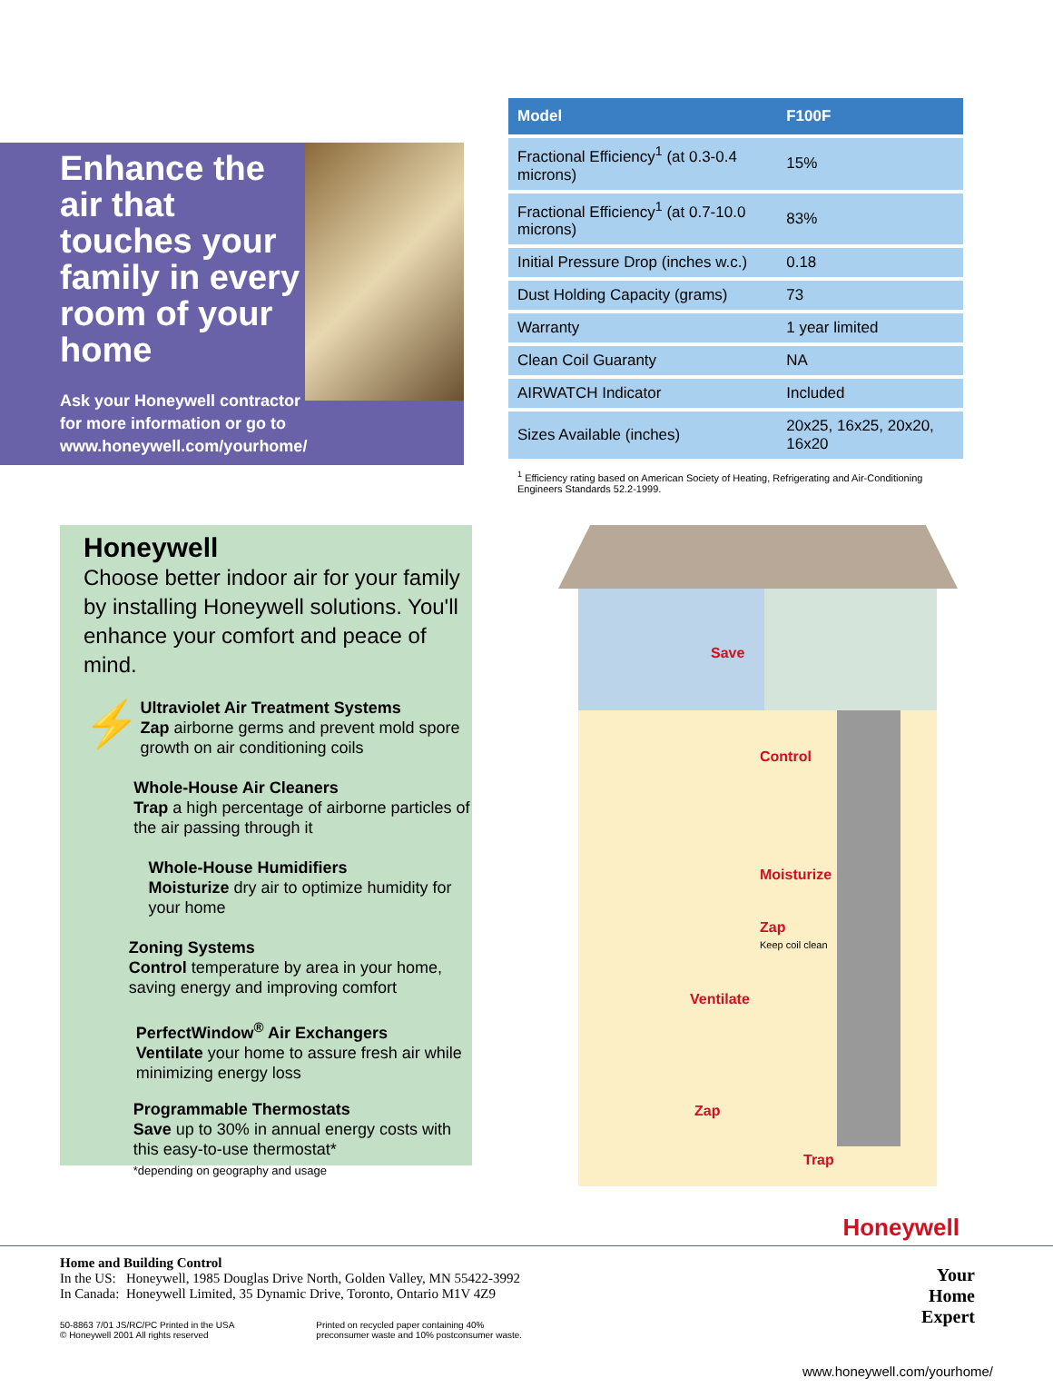Enhance the air that touches your family in every room of your home
Ask your Honeywell contractor for more information or go to www.honeywell.com/yourhome/
| Model | F100F |
| --- | --- |
| Fractional Efficiency<sup>1</sup> (at 0.3-0.4 microns) | 15% |
| Fractional Efficiency<sup>1</sup> (at 0.7-10.0 microns) | 83% |
| Initial Pressure Drop (inches w.c.) | 0.18 |
| Dust Holding Capacity (grams) | 73 |
| Warranty | 1 year limited |
| Clean Coil Guaranty | NA |
| AIRWATCH Indicator | Included |
| Sizes Available (inches) | 20x25, 16x25, 20x20, 16x20 |
<sup>1</sup> Efficiency rating based on American Society of Heating, Refrigerating and Air-Conditioning Engineers Standards 52.2-1999.
Honeywell
Choose better indoor air for your family by installing Honeywell solutions. You'll enhance your comfort and peace of mind.
⚡
Ultraviolet Air Treatment Systems
Zap airborne germs and prevent mold spore growth on air conditioning coils
Whole-House Air Cleaners
Trap a high percentage of airborne particles of the air passing through it
Whole-House Humidifiers
Moisturize dry air to optimize humidity for your home
Zoning Systems
Control temperature by area in your home, saving energy and improving comfort
PerfectWindow<sup>®</sup> Air Exchangers
Ventilate your home to assure fresh air while minimizing energy loss
Programmable Thermostats
Save up to 30% in annual energy costs with this easy-to-use thermostat*
*depending on geography and usage
Save
Control
Moisturize
Zap
Keep coil clean
Ventilate
Zap
Trap
Honeywell
Home and Building Control
In the US: Honeywell, 1985 Douglas Drive North, Golden Valley, MN 55422-3992
In Canada: Honeywell Limited, 35 Dynamic Drive, Toronto, Ontario M1V 4Z9
50-8863 7/01 JS/RC/PC Printed in the USA
© Honeywell 2001 All rights reserved
Printed on recycled paper containing 40%
preconsumer waste and 10% postconsumer waste.
Your
Home
Expert
www.honeywell.com/yourhome/